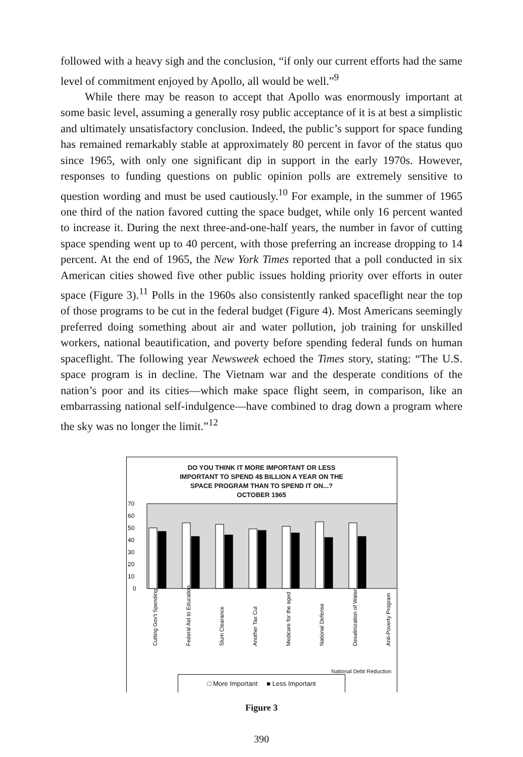followed with a heavy sigh and the conclusion, “if only our current efforts had the same level of commitment enjoyed by Apollo, all would be well.”<sup>9</sup>
While there may be reason to accept that Apollo was enormously important at some basic level, assuming a generally rosy public acceptance of it is at best a simplistic and ultimately unsatisfactory conclusion. Indeed, the public’s support for space funding has remained remarkably stable at approximately 80 percent in favor of the status quo since 1965, with only one significant dip in support in the early 1970s. However, responses to funding questions on public opinion polls are extremely sensitive to question wording and must be used cautiously.<sup>10</sup> For example, in the summer of 1965 one third of the nation favored cutting the space budget, while only 16 percent wanted to increase it. During the next three-and-one-half years, the number in favor of cutting space spending went up to 40 percent, with those preferring an increase dropping to 14 percent. At the end of 1965, the New York Times reported that a poll conducted in six American cities showed five other public issues holding priority over efforts in outer space (Figure 3).<sup>11</sup> Polls in the 1960s also consistently ranked spaceflight near the top of those programs to be cut in the federal budget (Figure 4). Most Americans seemingly preferred doing something about air and water pollution, job training for unskilled workers, national beautification, and poverty before spending federal funds on human spaceflight. The following year Newsweek echoed the Times story, stating: “The U.S. space program is in decline. The Vietnam war and the desperate conditions of the nation’s poor and its cities—which make space flight seem, in comparison, like an embarrassing national self-indulgence—have combined to drag down a program where the sky was no longer the limit.”<sup>12</sup>
DO YOU THINK IT MORE IMPORTANT OR LESS
IMPORTANT TO SPEND 4$ BILLION A YEAR ON THE
SPACE PROGRAM THAN TO SPEND IT ON...?
OCTOBER 1965
70
60
50
40
30
20
10
0
Cutting Gov't Spending
Federal Aid to Education
Slum Clearance
Another Tax Cut
Medicare for the aged
National Defense
Desalinization of Water
Anti-Poverty Program
National Debt Reduction
□ More Important ■ Less Important
Figure 3
390